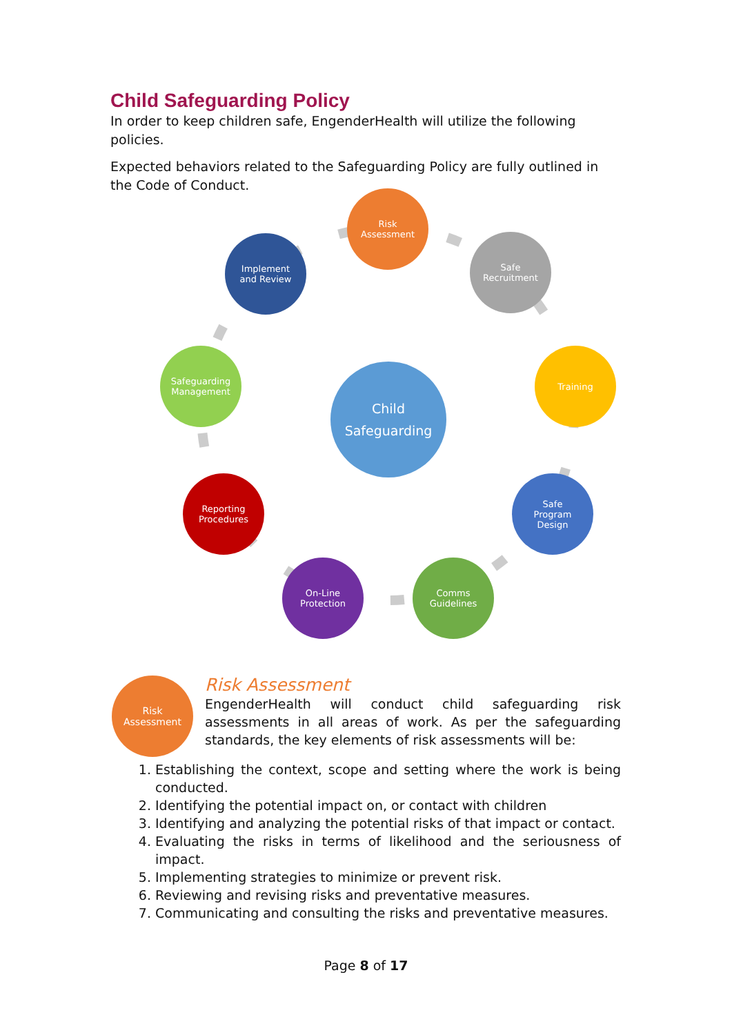Child Safeguarding Policy
In order to keep children safe, EngenderHealth will utilize the following policies.
Expected behaviors related to the Safeguarding Policy are fully outlined in the Code of Conduct.
Risk
Assessment
Safe
Recruitment
Training
Safe
Program
Design
Comms
Guidelines
On-Line
Protection
Reporting
Procedures
Safeguarding
Management
Implement
and Review
Child
Safeguarding
Risk
Assessment
Risk Assessment
EngenderHealth will conduct child safeguarding risk assessments in all areas of work. As per the safeguarding standards, the key elements of risk assessments will be:
1. Establishing the context, scope and setting where the work is being conducted.
2. Identifying the potential impact on, or contact with children
3. Identifying and analyzing the potential risks of that impact or contact.
4. Evaluating the risks in terms of likelihood and the seriousness of impact.
5. Implementing strategies to minimize or prevent risk.
6. Reviewing and revising risks and preventative measures.
7. Communicating and consulting the risks and preventative measures.
Page 8 of 17